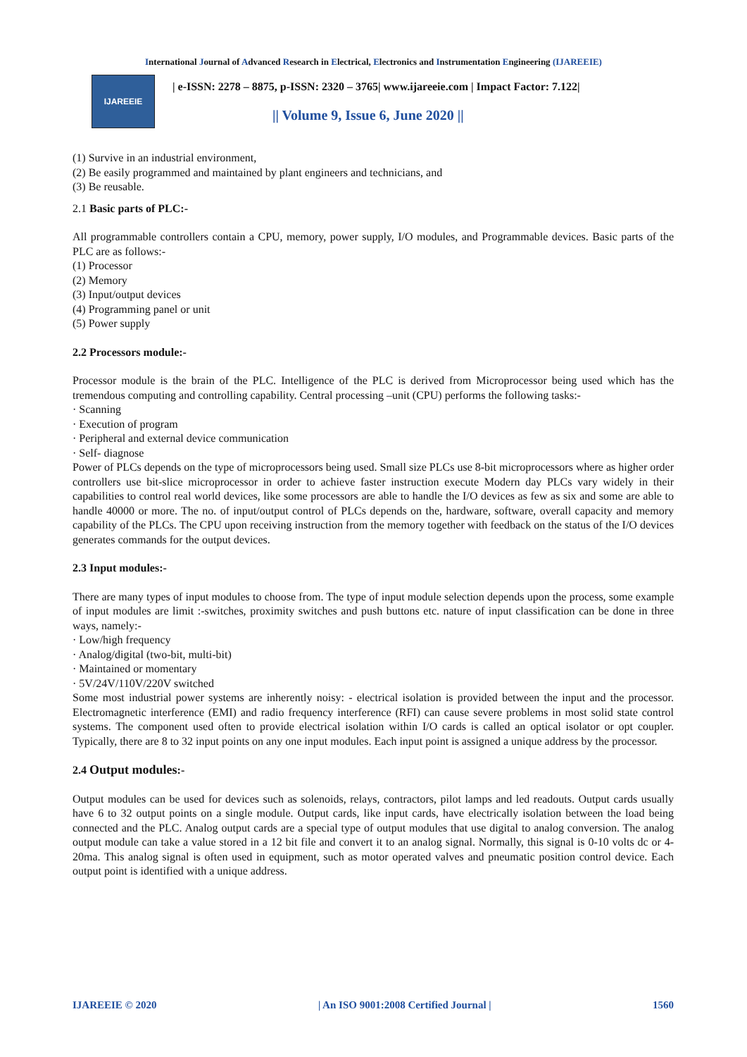International Journal of Advanced Research in Electrical, Electronics and Instrumentation Engineering (IJAREEIE)
IJAREEIE
| e-ISSN: 2278 – 8875, p-ISSN: 2320 – 3765| www.ijareeie.com | Impact Factor: 7.122|
|| Volume 9, Issue 6, June 2020 ||
(1) Survive in an industrial environment,
(2) Be easily programmed and maintained by plant engineers and technicians, and
(3) Be reusable.
2.1 Basic parts of PLC:-
All programmable controllers contain a CPU, memory, power supply, I/O modules, and Programmable devices. Basic parts of the PLC are as follows:-
(1) Processor
(2) Memory
(3) Input/output devices
(4) Programming panel or unit
(5) Power supply
2.2 Processors module:-
Processor module is the brain of the PLC. Intelligence of the PLC is derived from Microprocessor being used which has the tremendous computing and controlling capability. Central processing –unit (CPU) performs the following tasks:-
· Scanning
· Execution of program
· Peripheral and external device communication
· Self- diagnose
Power of PLCs depends on the type of microprocessors being used. Small size PLCs use 8-bit microprocessors where as higher order controllers use bit-slice microprocessor in order to achieve faster instruction execute Modern day PLCs vary widely in their capabilities to control real world devices, like some processors are able to handle the I/O devices as few as six and some are able to handle 40000 or more. The no. of input/output control of PLCs depends on the, hardware, software, overall capacity and memory capability of the PLCs. The CPU upon receiving instruction from the memory together with feedback on the status of the I/O devices generates commands for the output devices.
2.3 Input modules:-
There are many types of input modules to choose from. The type of input module selection depends upon the process, some example of input modules are limit :-switches, proximity switches and push buttons etc. nature of input classification can be done in three ways, namely:-
· Low/high frequency
· Analog/digital (two-bit, multi-bit)
· Maintained or momentary
· 5V/24V/110V/220V switched
Some most industrial power systems are inherently noisy: - electrical isolation is provided between the input and the processor. Electromagnetic interference (EMI) and radio frequency interference (RFI) can cause severe problems in most solid state control systems. The component used often to provide electrical isolation within I/O cards is called an optical isolator or opt coupler. Typically, there are 8 to 32 input points on any one input modules. Each input point is assigned a unique address by the processor.
2.4 Output modules:-
Output modules can be used for devices such as solenoids, relays, contractors, pilot lamps and led readouts. Output cards usually have 6 to 32 output points on a single module. Output cards, like input cards, have electrically isolation between the load being connected and the PLC. Analog output cards are a special type of output modules that use digital to analog conversion. The analog output module can take a value stored in a 12 bit file and convert it to an analog signal. Normally, this signal is 0-10 volts dc or 4-20ma. This analog signal is often used in equipment, such as motor operated valves and pneumatic position control device. Each output point is identified with a unique address.
IJAREEIE © 2020 | An ISO 9001:2008 Certified Journal | 1560